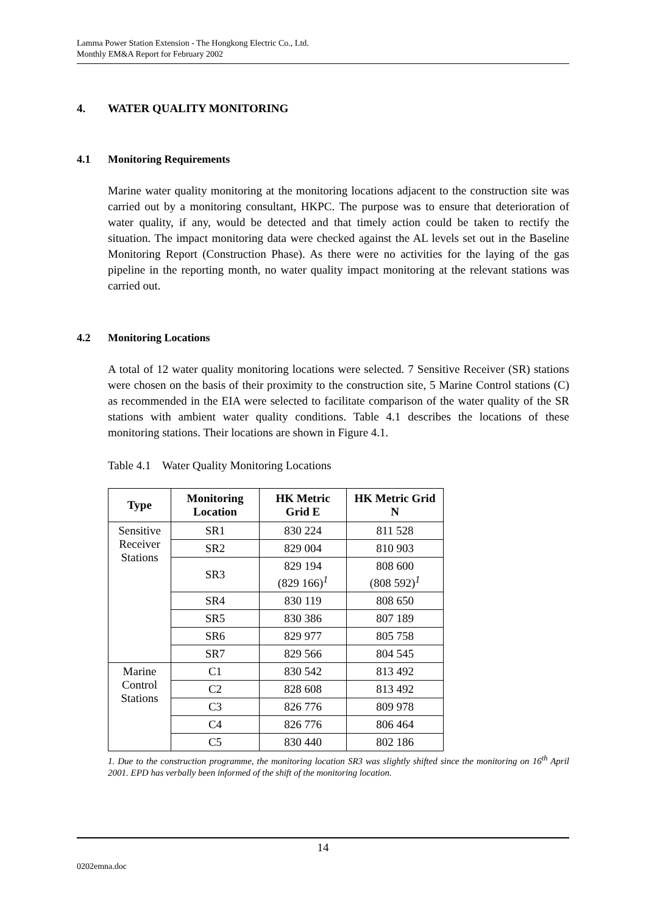Lamma Power Station Extension - The Hongkong Electric Co., Ltd.
Monthly EM&A Report for February 2002
4. WATER QUALITY MONITORING
4.1 Monitoring Requirements
Marine water quality monitoring at the monitoring locations adjacent to the construction site was carried out by a monitoring consultant, HKPC. The purpose was to ensure that deterioration of water quality, if any, would be detected and that timely action could be taken to rectify the situation. The impact monitoring data were checked against the AL levels set out in the Baseline Monitoring Report (Construction Phase). As there were no activities for the laying of the gas pipeline in the reporting month, no water quality impact monitoring at the relevant stations was carried out.
4.2 Monitoring Locations
A total of 12 water quality monitoring locations were selected. 7 Sensitive Receiver (SR) stations were chosen on the basis of their proximity to the construction site, 5 Marine Control stations (C) as recommended in the EIA were selected to facilitate comparison of the water quality of the SR stations with ambient water quality conditions. Table 4.1 describes the locations of these monitoring stations. Their locations are shown in Figure 4.1.
Table 4.1 Water Quality Monitoring Locations
| Type | Monitoring Location | HK Metric Grid E | HK Metric Grid N |
| --- | --- | --- | --- |
| Sensitive Receiver Stations | SR1 | 830 224 | 811 528 |
| | SR2 | 829 004 | 810 903 |
| | SR3 | 829 194 (829 166)<sup>1</sup> | 808 600 (808 592)<sup>1</sup> |
| | SR4 | 830 119 | 808 650 |
| | SR5 | 830 386 | 807 189 |
| | SR6 | 829 977 | 805 758 |
| | SR7 | 829 566 | 804 545 |
| Marine Control Stations | C1 | 830 542 | 813 492 |
| | C2 | 828 608 | 813 492 |
| | C3 | 826 776 | 809 978 |
| | C4 | 826 776 | 806 464 |
| | C5 | 830 440 | 802 186 |
1. Due to the construction programme, the monitoring location SR3 was slightly shifted since the monitoring on 16<sup>th</sup> April 2001. EPD has verbally been informed of the shift of the monitoring location.
14
0202emna.doc